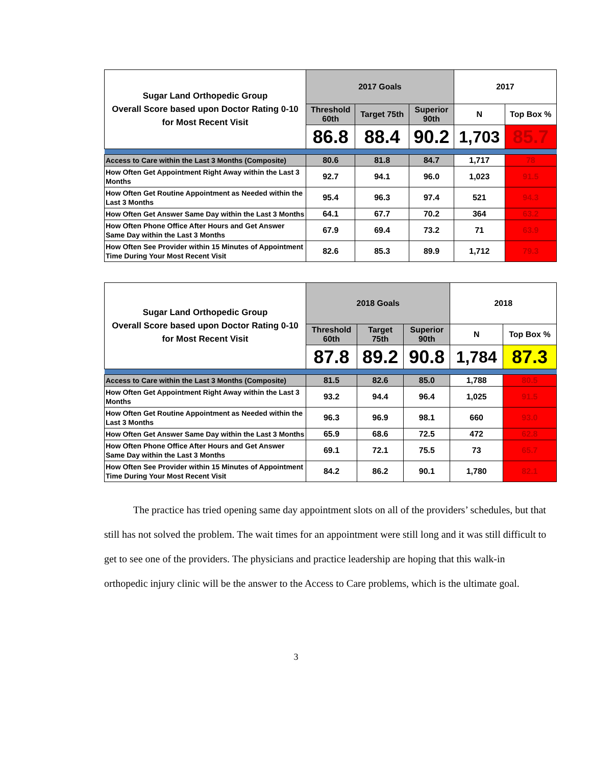| Sugar Land Orthopedic Group Overall Score based upon Doctor Rating 0-10 for Most Recent Visit | 2017 Goals | | | 2017 | |
| | Threshold 60th | Target 75th | Superior 90th | N | Top Box % |
| | 86.8 | 88.4 | 90.2 | 1,703 | 85.7 |
| Access to Care within the Last 3 Months (Composite) | 80.6 | 81.8 | 84.7 | 1,717 | 78 |
| How Often Get Appointment Right Away within the Last 3 Months | 92.7 | 94.1 | 96.0 | 1,023 | 91.5 |
| How Often Get Routine Appointment as Needed within the Last 3 Months | 95.4 | 96.3 | 97.4 | 521 | 94.3 |
| How Often Get Answer Same Day within the Last 3 Months | 64.1 | 67.7 | 70.2 | 364 | 63.2 |
| How Often Phone Office After Hours and Get Answer Same Day within the Last 3 Months | 67.9 | 69.4 | 73.2 | 71 | 63.9 |
| How Often See Provider within 15 Minutes of Appointment Time During Your Most Recent Visit | 82.6 | 85.3 | 89.9 | 1,712 | 79.3 |
| Sugar Land Orthopedic Group Overall Score based upon Doctor Rating 0-10 for Most Recent Visit | 2018 Goals | | | 2018 | |
| | Threshold 60th | Target 75th | Superior 90th | N | Top Box % |
| | 87.8 | 89.2 | 90.8 | 1,784 | 87.3 |
| Access to Care within the Last 3 Months (Composite) | 81.5 | 82.6 | 85.0 | 1,788 | 80.5 |
| How Often Get Appointment Right Away within the Last 3 Months | 93.2 | 94.4 | 96.4 | 1,025 | 91.5 |
| How Often Get Routine Appointment as Needed within the Last 3 Months | 96.3 | 96.9 | 98.1 | 660 | 93.0 |
| How Often Get Answer Same Day within the Last 3 Months | 65.9 | 68.6 | 72.5 | 472 | 62.8 |
| How Often Phone Office After Hours and Get Answer Same Day within the Last 3 Months | 69.1 | 72.1 | 75.5 | 73 | 65.7 |
| How Often See Provider within 15 Minutes of Appointment Time During Your Most Recent Visit | 84.2 | 86.2 | 90.1 | 1,780 | 82.1 |
The practice has tried opening same day appointment slots on all of the providers’ schedules, but that still has not solved the problem. The wait times for an appointment were still long and it was still difficult to get to see one of the providers. The physicians and practice leadership are hoping that this walk-in orthopedic injury clinic will be the answer to the Access to Care problems, which is the ultimate goal.
3